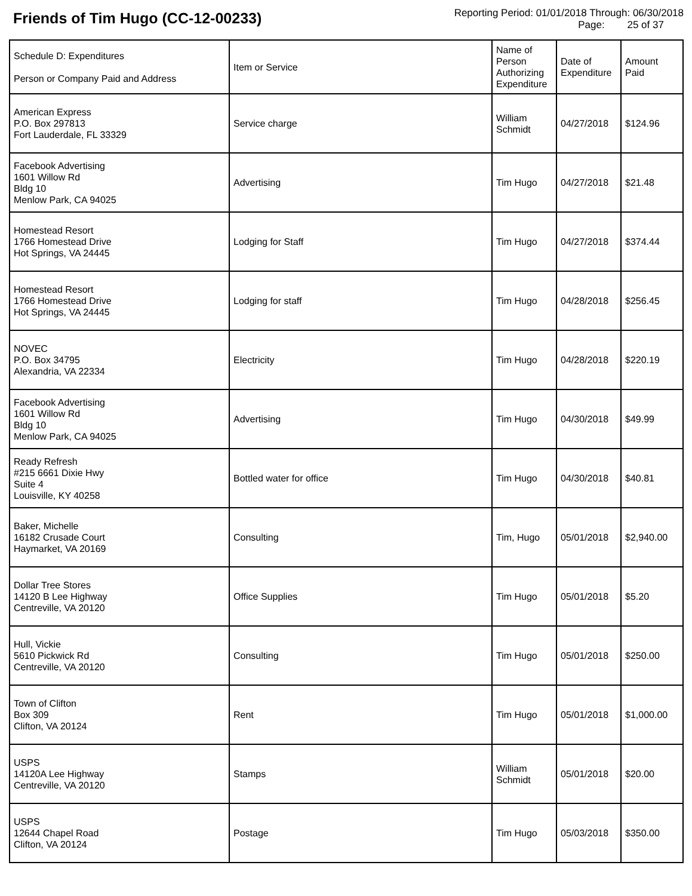Friends of Tim Hugo (CC-12-00233)
Reporting Period: 01/01/2018 Through: 06/30/2018
Page: 25 of 37
| Schedule D: Expenditures Person or Company Paid and Address | Item or Service | Name of Person Authorizing Expenditure | Date of Expenditure | Amount Paid |
| --- | --- | --- | --- | --- |
| American Express P.O. Box 297813 Fort Lauderdale, FL 33329 | Service charge | William Schmidt | 04/27/2018 | $124.96 |
| Facebook Advertising 1601 Willow Rd Bldg 10 Menlow Park, CA 94025 | Advertising | Tim Hugo | 04/27/2018 | $21.48 |
| Homestead Resort 1766 Homestead Drive Hot Springs, VA 24445 | Lodging for Staff | Tim Hugo | 04/27/2018 | $374.44 |
| Homestead Resort 1766 Homestead Drive Hot Springs, VA 24445 | Lodging for staff | Tim Hugo | 04/28/2018 | $256.45 |
| NOVEC P.O. Box 34795 Alexandria, VA 22334 | Electricity | Tim Hugo | 04/28/2018 | $220.19 |
| Facebook Advertising 1601 Willow Rd Bldg 10 Menlow Park, CA 94025 | Advertising | Tim Hugo | 04/30/2018 | $49.99 |
| Ready Refresh #215 6661 Dixie Hwy Suite 4 Louisville, KY 40258 | Bottled water for office | Tim Hugo | 04/30/2018 | $40.81 |
| Baker, Michelle 16182 Crusade Court Haymarket, VA 20169 | Consulting | Tim, Hugo | 05/01/2018 | $2,940.00 |
| Dollar Tree Stores 14120 B Lee Highway Centreville, VA 20120 | Office Supplies | Tim Hugo | 05/01/2018 | $5.20 |
| Hull, Vickie 5610 Pickwick Rd Centreville, VA 20120 | Consulting | Tim Hugo | 05/01/2018 | $250.00 |
| Town of Clifton Box 309 Clifton, VA 20124 | Rent | Tim Hugo | 05/01/2018 | $1,000.00 |
| USPS 14120A Lee Highway Centreville, VA 20120 | Stamps | William Schmidt | 05/01/2018 | $20.00 |
| USPS 12644 Chapel Road Clifton, VA 20124 | Postage | Tim Hugo | 05/03/2018 | $350.00 |